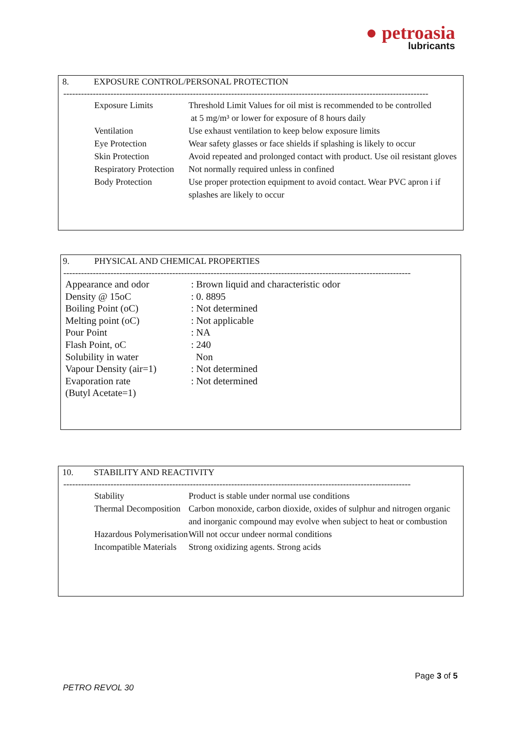● petroasia
lubricants
8. EXPOSURE CONTROL/PERSONAL PROTECTION
----------------------------------------------------------------------------------------------------------------------------
| Exposure Limits | Threshold Limit Values for oil mist is recommended to be controlled at 5 mg/m³ or lower for exposure of 8 hours daily |
| Ventilation | Use exhaust ventilation to keep below exposure limits |
| Eye Protection | Wear safety glasses or face shields if splashing is likely to occur |
| Skin Protection | Avoid repeated and prolonged contact with product. Use oil resistant gloves |
| Respiratory Protection | Not normally required unless in confined |
| Body Protection | Use proper protection equipment to avoid contact. Wear PVC apron i if splashes are likely to occur |
9. PHYSICAL AND CHEMICAL PROPERTIES
----------------------------------------------------------------------------------------------------------------------
| Appearance and odor | : Brown liquid and characteristic odor |
| Density @ 15oC | : 0. 8895 |
| Boiling Point (oC) | : Not determined |
| Melting point (oC) | : Not applicable |
| Pour Point | : NA |
| Flash Point, oC | : 240 |
| Solubility in water | Non |
| Vapour Density (air=1) | : Not determined |
| Evaporation rate (Butyl Acetate=1) | : Not determined |
10. STABILITY AND REACTIVITY
----------------------------------------------------------------------------------------------------------------------
| Stability | Product is stable under normal use conditions |
| Thermal Decomposition | Carbon monoxide, carbon dioxide, oxides of sulphur and nitrogen organic and inorganic compound may evolve when subject to heat or combustion |
| Hazardous Polymerisation | Will not occur undeer normal conditions |
| Incompatible Materials | Strong oxidizing agents. Strong acids |
Page 3 of 5
PETRO REVOL 30